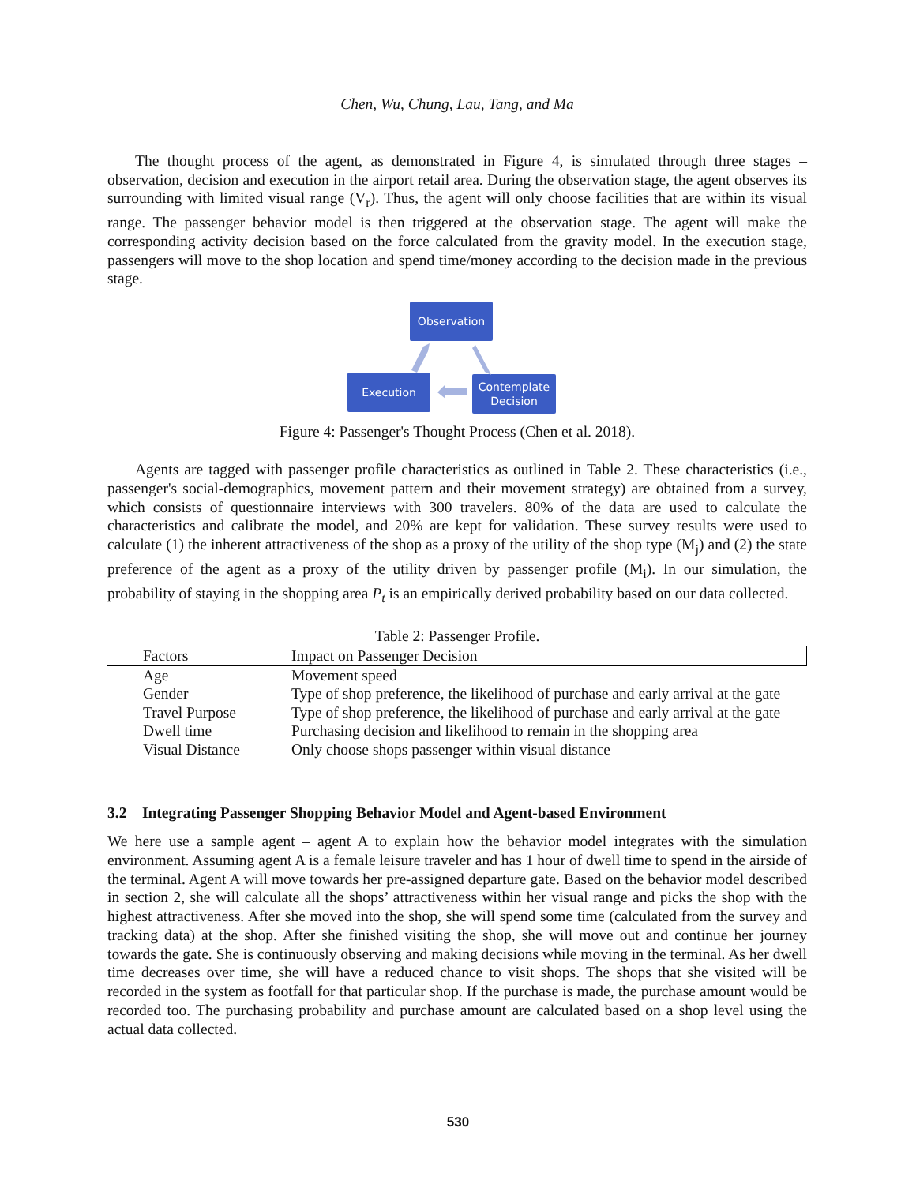Chen, Wu, Chung, Lau, Tang, and Ma
The thought process of the agent, as demonstrated in Figure 4, is simulated through three stages – observation, decision and execution in the airport retail area. During the observation stage, the agent observes its surrounding with limited visual range (V<sub>r</sub>). Thus, the agent will only choose facilities that are within its visual range. The passenger behavior model is then triggered at the observation stage. The agent will make the corresponding activity decision based on the force calculated from the gravity model. In the execution stage, passengers will move to the shop location and spend time/money according to the decision made in the previous stage.
Observation
Execution
Contemplate
Decision
Figure 4: Passenger's Thought Process (Chen et al. 2018).
Agents are tagged with passenger profile characteristics as outlined in Table 2. These characteristics (i.e., passenger's social-demographics, movement pattern and their movement strategy) are obtained from a survey, which consists of questionnaire interviews with 300 travelers. 80% of the data are used to calculate the characteristics and calibrate the model, and 20% are kept for validation. These survey results were used to calculate (1) the inherent attractiveness of the shop as a proxy of the utility of the shop type (M<sub>j</sub>) and (2) the state preference of the agent as a proxy of the utility driven by passenger profile (M<sub>i</sub>). In our simulation, the probability of staying in the shopping area P<sub>t</sub> is an empirically derived probability based on our data collected.
Table 2: Passenger Profile.
| Factors | Impact on Passenger Decision |
| --- | --- |
| Age | Movement speed |
| Gender | Type of shop preference, the likelihood of purchase and early arrival at the gate |
| Travel Purpose | Type of shop preference, the likelihood of purchase and early arrival at the gate |
| Dwell time | Purchasing decision and likelihood to remain in the shopping area |
| Visual Distance | Only choose shops passenger within visual distance |
3.2 Integrating Passenger Shopping Behavior Model and Agent-based Environment
We here use a sample agent – agent A to explain how the behavior model integrates with the simulation environment. Assuming agent A is a female leisure traveler and has 1 hour of dwell time to spend in the airside of the terminal. Agent A will move towards her pre-assigned departure gate. Based on the behavior model described in section 2, she will calculate all the shops’ attractiveness within her visual range and picks the shop with the highest attractiveness. After she moved into the shop, she will spend some time (calculated from the survey and tracking data) at the shop. After she finished visiting the shop, she will move out and continue her journey towards the gate. She is continuously observing and making decisions while moving in the terminal. As her dwell time decreases over time, she will have a reduced chance to visit shops. The shops that she visited will be recorded in the system as footfall for that particular shop. If the purchase is made, the purchase amount would be recorded too. The purchasing probability and purchase amount are calculated based on a shop level using the actual data collected.
530